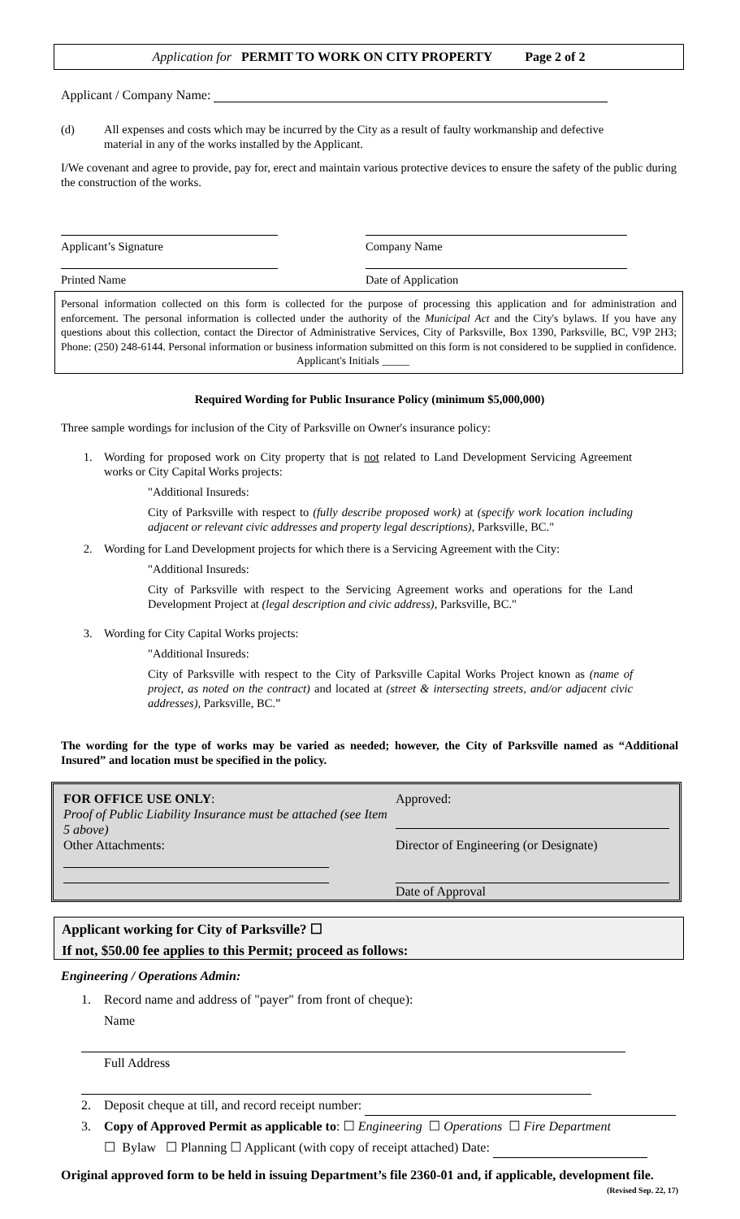Application for PERMIT TO WORK ON CITY PROPERTY Page 2 of 2
Applicant / Company Name:
(d) All expenses and costs which may be incurred by the City as a result of faulty workmanship and defective material in any of the works installed by the Applicant.
I/We covenant and agree to provide, pay for, erect and maintain various protective devices to ensure the safety of the public during the construction of the works.
Applicant’s Signature
Printed Name
Company Name
Date of Application
Personal information collected on this form is collected for the purpose of processing this application and for administration and enforcement. The personal information is collected under the authority of the Municipal Act and the City's bylaws. If you have any questions about this collection, contact the Director of Administrative Services, City of Parksville, Box 1390, Parksville, BC, V9P 2H3; Phone: (250) 248-6144. Personal information or business information submitted on this form is not considered to be supplied in confidence. Applicant's Initials _____
Required Wording for Public Insurance Policy (minimum $5,000,000)
Three sample wordings for inclusion of the City of Parksville on Owner's insurance policy:
1. Wording for proposed work on City property that is not related to Land Development Servicing Agreement works or City Capital Works projects:
"Additional Insureds:
City of Parksville with respect to (fully describe proposed work) at (specify work location including adjacent or relevant civic addresses and property legal descriptions), Parksville, BC."
2. Wording for Land Development projects for which there is a Servicing Agreement with the City:
"Additional Insureds:
City of Parksville with respect to the Servicing Agreement works and operations for the Land Development Project at (legal description and civic address), Parksville, BC."
3. Wording for City Capital Works projects:
"Additional Insureds:
City of Parksville with respect to the City of Parksville Capital Works Project known as (name of project, as noted on the contract) and located at (street & intersecting streets, and/or adjacent civic addresses), Parksville, BC.”
The wording for the type of works may be varied as needed; however, the City of Parksville named as “Additional Insured” and location must be specified in the policy.
FOR OFFICE USE ONLY:
Proof of Public Liability Insurance must be attached (see Item 5 above)
Other Attachments:
Approved:
Director of Engineering (or Designate)
Date of Approval
Applicant working for City of Parksville? ☐
If not, $50.00 fee applies to this Permit; proceed as follows:
Engineering / Operations Admin:
1. Record name and address of "payer" from front of cheque):
Name
Full Address
2. Deposit cheque at till, and record receipt number:
3. Copy of Approved Permit as applicable to: ☐ Engineering ☐ Operations ☐ Fire Department
☐ Bylaw ☐ Planning ☐ Applicant (with copy of receipt attached) Date:
Original approved form to be held in issuing Department’s file 2360-01 and, if applicable, development file.
(Revised Sep. 22, 17)